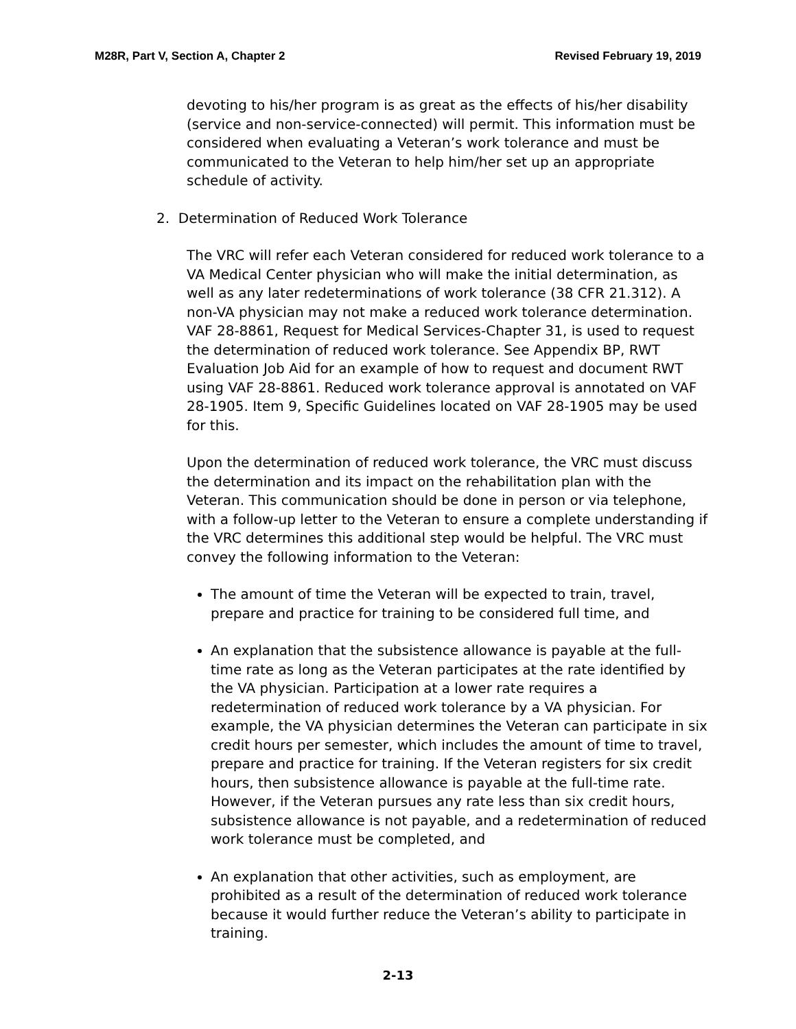M28R, Part V, Section A, Chapter 2 Revised February 19, 2019
devoting to his/her program is as great as the effects of his/her disability (service and non-service-connected) will permit. This information must be considered when evaluating a Veteran’s work tolerance and must be communicated to the Veteran to help him/her set up an appropriate schedule of activity.
2. Determination of Reduced Work Tolerance
The VRC will refer each Veteran considered for reduced work tolerance to a VA Medical Center physician who will make the initial determination, as well as any later redeterminations of work tolerance (38 CFR 21.312). A non-VA physician may not make a reduced work tolerance determination. VAF 28-8861, Request for Medical Services-Chapter 31, is used to request the determination of reduced work tolerance. See Appendix BP, RWT Evaluation Job Aid for an example of how to request and document RWT using VAF 28-8861. Reduced work tolerance approval is annotated on VAF 28-1905. Item 9, Specific Guidelines located on VAF 28-1905 may be used for this.
Upon the determination of reduced work tolerance, the VRC must discuss the determination and its impact on the rehabilitation plan with the Veteran. This communication should be done in person or via telephone, with a follow-up letter to the Veteran to ensure a complete understanding if the VRC determines this additional step would be helpful. The VRC must convey the following information to the Veteran:
The amount of time the Veteran will be expected to train, travel, prepare and practice for training to be considered full time, and
An explanation that the subsistence allowance is payable at the full-time rate as long as the Veteran participates at the rate identified by the VA physician. Participation at a lower rate requires a redetermination of reduced work tolerance by a VA physician. For example, the VA physician determines the Veteran can participate in six credit hours per semester, which includes the amount of time to travel, prepare and practice for training. If the Veteran registers for six credit hours, then subsistence allowance is payable at the full-time rate. However, if the Veteran pursues any rate less than six credit hours, subsistence allowance is not payable, and a redetermination of reduced work tolerance must be completed, and
An explanation that other activities, such as employment, are prohibited as a result of the determination of reduced work tolerance because it would further reduce the Veteran’s ability to participate in training.
2-13